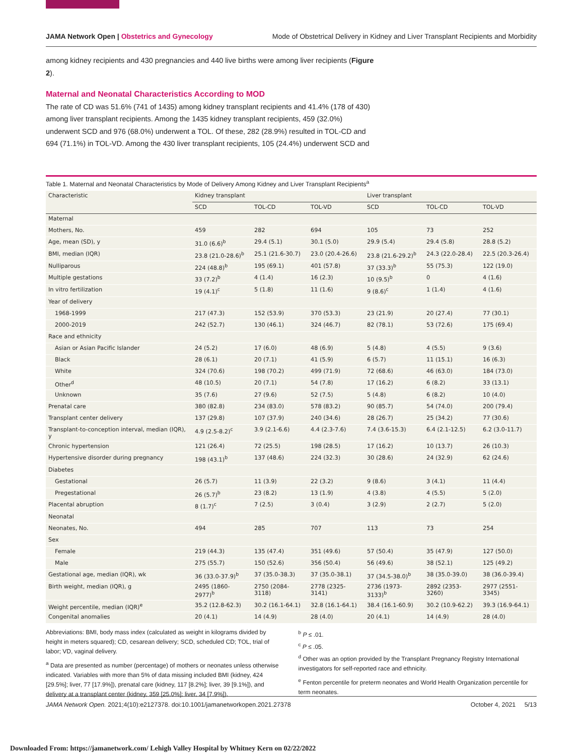JAMA Network Open | Obstetrics and Gynecology Mode of Obstetrical Delivery in Kidney and Liver Transplant Recipients and Morbidity
among kidney recipients and 430 pregnancies and 440 live births were among liver recipients (Figure 2).
Maternal and Neonatal Characteristics According to MOD
The rate of CD was 51.6% (741 of 1435) among kidney transplant recipients and 41.4% (178 of 430) among liver transplant recipients. Among the 1435 kidney transplant recipients, 459 (32.0%) underwent SCD and 976 (68.0%) underwent a TOL. Of these, 282 (28.9%) resulted in TOL-CD and 694 (71.1%) in TOL-VD. Among the 430 liver transplant recipients, 105 (24.4%) underwent SCD and
Table 1. Maternal and Neonatal Characteristics by Mode of Delivery Among Kidney and Liver Transplant Recipients<sup>a</sup>
| Characteristic | Kidney transplant | | | Liver transplant | | |
| --- | --- | --- | --- | --- | --- | --- |
| | SCD | TOL-CD | TOL-VD | SCD | TOL-CD | TOL-VD |
| Maternal | | | | | | |
| Mothers, No. | 459 | 282 | 694 | 105 | 73 | 252 |
| Age, mean (SD), y | 31.0 (6.6)<sup>b</sup> | 29.4 (5.1) | 30.1 (5.0) | 29.9 (5.4) | 29.4 (5.8) | 28.8 (5.2) |
| BMI, median (IQR) | 23.8 (21.0-28.6)<sup>b</sup> | 25.1 (21.6-30.7) | 23.0 (20.4-26.6) | 23.8 (21.6-29.2)<sup>b</sup> | 24.3 (22.0-28.4) | 22.5 (20.3-26.4) |
| Nulliparous | 224 (48.8)<sup>b</sup> | 195 (69.1) | 401 (57.8) | 37 (33.3)<sup>b</sup> | 55 (75.3) | 122 (19.0) |
| Multiple gestations | 33 (7.2)<sup>b</sup> | 4 (1.4) | 16 (2.3) | 10 (9.5)<sup>b</sup> | 0 | 4 (1.6) |
| In vitro fertilization | 19 (4.1)<sup>c</sup> | 5 (1.8) | 11 (1.6) | 9 (8.6)<sup>c</sup> | 1 (1.4) | 4 (1.6) |
| Year of delivery | | | | | | |
| 1968-1999 | 217 (47.3) | 152 (53.9) | 370 (53.3) | 23 (21.9) | 20 (27.4) | 77 (30.1) |
| 2000-2019 | 242 (52.7) | 130 (46.1) | 324 (46.7) | 82 (78.1) | 53 (72.6) | 175 (69.4) |
| Race and ethnicity | | | | | | |
| Asian or Asian Pacific Islander | 24 (5.2) | 17 (6.0) | 48 (6.9) | 5 (4.8) | 4 (5.5) | 9 (3.6) |
| Black | 28 (6.1) | 20 (7.1) | 41 (5.9) | 6 (5.7) | 11 (15.1) | 16 (6.3) |
| White | 324 (70.6) | 198 (70.2) | 499 (71.9) | 72 (68.6) | 46 (63.0) | 184 (73.0) |
| Other<sup>d</sup> | 48 (10.5) | 20 (7.1) | 54 (7.8) | 17 (16.2) | 6 (8.2) | 33 (13.1) |
| Unknown | 35 (7.6) | 27 (9.6) | 52 (7.5) | 5 (4.8) | 6 (8.2) | 10 (4.0) |
| Prenatal care | 380 (82.8) | 234 (83.0) | 578 (83.2) | 90 (85.7) | 54 (74.0) | 200 (79.4) |
| Transplant center delivery | 137 (29.8) | 107 (37.9) | 240 (34.6) | 28 (26.7) | 25 (34.2) | 77 (30.6) |
| Transplant-to-conception interval, median (IQR), y | 4.9 (2.5-8.2)<sup>c</sup> | 3.9 (2.1-6.6) | 4.4 (2.3-7.6) | 7.4 (3.6-15.3) | 6.4 (2.1-12.5) | 6.2 (3.0-11.7) |
| Chronic hypertension | 121 (26.4) | 72 (25.5) | 198 (28.5) | 17 (16.2) | 10 (13.7) | 26 (10.3) |
| Hypertensive disorder during pregnancy | 198 (43.1)<sup>b</sup> | 137 (48.6) | 224 (32.3) | 30 (28.6) | 24 (32.9) | 62 (24.6) |
| Diabetes | | | | | | |
| Gestational | 26 (5.7) | 11 (3.9) | 22 (3.2) | 9 (8.6) | 3 (4.1) | 11 (4.4) |
| Pregestational | 26 (5.7)<sup>b</sup> | 23 (8.2) | 13 (1.9) | 4 (3.8) | 4 (5.5) | 5 (2.0) |
| Placental abruption | 8 (1.7)<sup>c</sup> | 7 (2.5) | 3 (0.4) | 3 (2.9) | 2 (2.7) | 5 (2.0) |
| Neonatal | | | | | | |
| Neonates, No. | 494 | 285 | 707 | 113 | 73 | 254 |
| Sex | | | | | | |
| Female | 219 (44.3) | 135 (47.4) | 351 (49.6) | 57 (50.4) | 35 (47.9) | 127 (50.0) |
| Male | 275 (55.7) | 150 (52.6) | 356 (50.4) | 56 (49.6) | 38 (52.1) | 125 (49.2) |
| Gestational age, median (IQR), wk | 36 (33.0-37.9)<sup>b</sup> | 37 (35.0-38.3) | 37 (35.0-38.1) | 37 (34.5-38.0)<sup>b</sup> | 38 (35.0-39.0) | 38 (36.0-39.4) |
| Birth weight, median (IQR), g | 2495 (1860-2977)<sup>b</sup> | 2750 (2084-3118) | 2778 (2325-3141) | 2736 (1973-3133)<sup>b</sup> | 2892 (2353-3260) | 2977 (2551-3345) |
| Weight percentile, median (IQR)<sup>e</sup> | 35.2 (12.8-62.3) | 30.2 (16.1-64.1) | 32.8 (16.1-64.1) | 38.4 (16.1-60.9) | 30.2 (10.9-62.2) | 39.3 (16.9-64.1) |
| Congenital anomalies | 20 (4.1) | 14 (4.9) | 28 (4.0) | 20 (4.1) | 14 (4.9) | 28 (4.0) |
Abbreviations: BMI, body mass index (calculated as weight in kilograms divided by height in meters squared); CD, cesarean delivery; SCD, scheduled CD; TOL, trial of labor; VD, vaginal delivery.
<sup>a</sup> Data are presented as number (percentage) of mothers or neonates unless otherwise indicated. Variables with more than 5% of data missing included BMI (kidney, 424 [29.5%]; liver, 77 [17.9%]), prenatal care (kidney, 117 [8.2%]; liver, 39 [9.1%]), and delivery at a transplant center (kidney, 359 [25.0%]; liver, 34 [7.9%]).
<sup>b</sup> P ≤ .01.
<sup>c</sup> P ≤ .05.
<sup>d</sup> Other was an option provided by the Transplant Pregnancy Registry International investigators for self-reported race and ethnicity.
<sup>e</sup> Fenton percentile for preterm neonates and World Health Organization percentile for term neonates.
JAMA Network Open. 2021;4(10):e2127378. doi:10.1001/jamanetworkopen.2021.27378 October 4, 2021 5/13
Downloaded From: https://jamanetwork.com/ Lehigh Valley Hospital by Whitney Kern on 02/22/2022